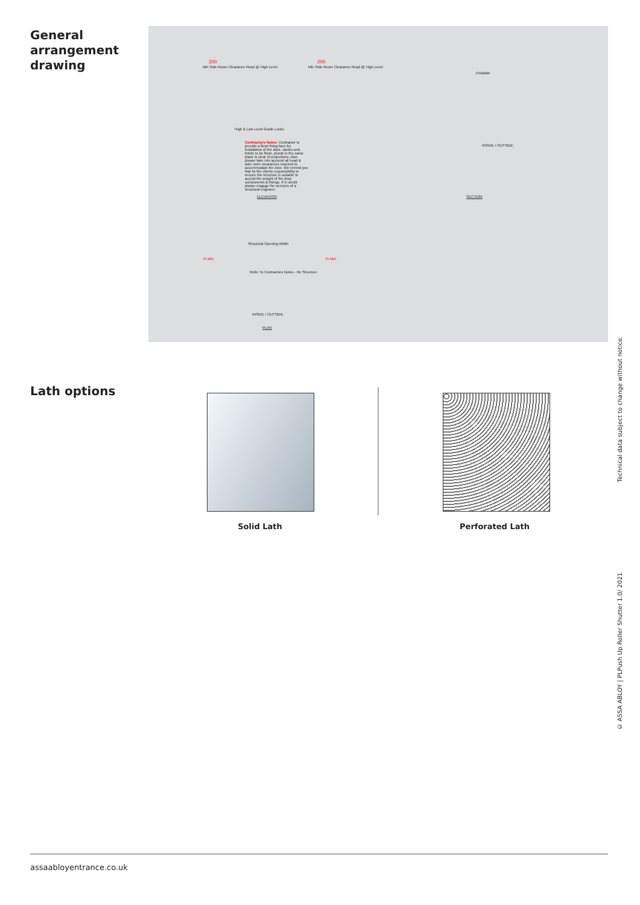General
arrangement
drawing
200
Min Side Room Clearance Reqd @ High Level
200
Min Side Room Clearance Reqd @ High Level
High & Low Level Guide Locks
Contractors Notes: Contractor to provide a flush fixing face for installation of the door. Jambs and lintels to be flush, plumb in the same plane & clear of projections. Also please take into account all head & side room clearances required to accommodate the door. We remind you that its the clients responsibility to ensure the structure is suitable to accept the weight of the door, components & fixings. If in doubt please engage the services of a structural engineer.
ELEVATION
Endplate
INSIDE / OUTSIDE
SECTION
Structural Opening Width
75 Min 75 Min
Refer To Contractors Notes - Re Structure
INSIDE / OUTSIDE
PLAN
Lath options
Solid Lath Perforated Lath
© ASSA ABLOY | PLPush Up Roller Shutter 1.0/ 2021 Technical data subject to change without notice.
assaabloyentrance.co.uk